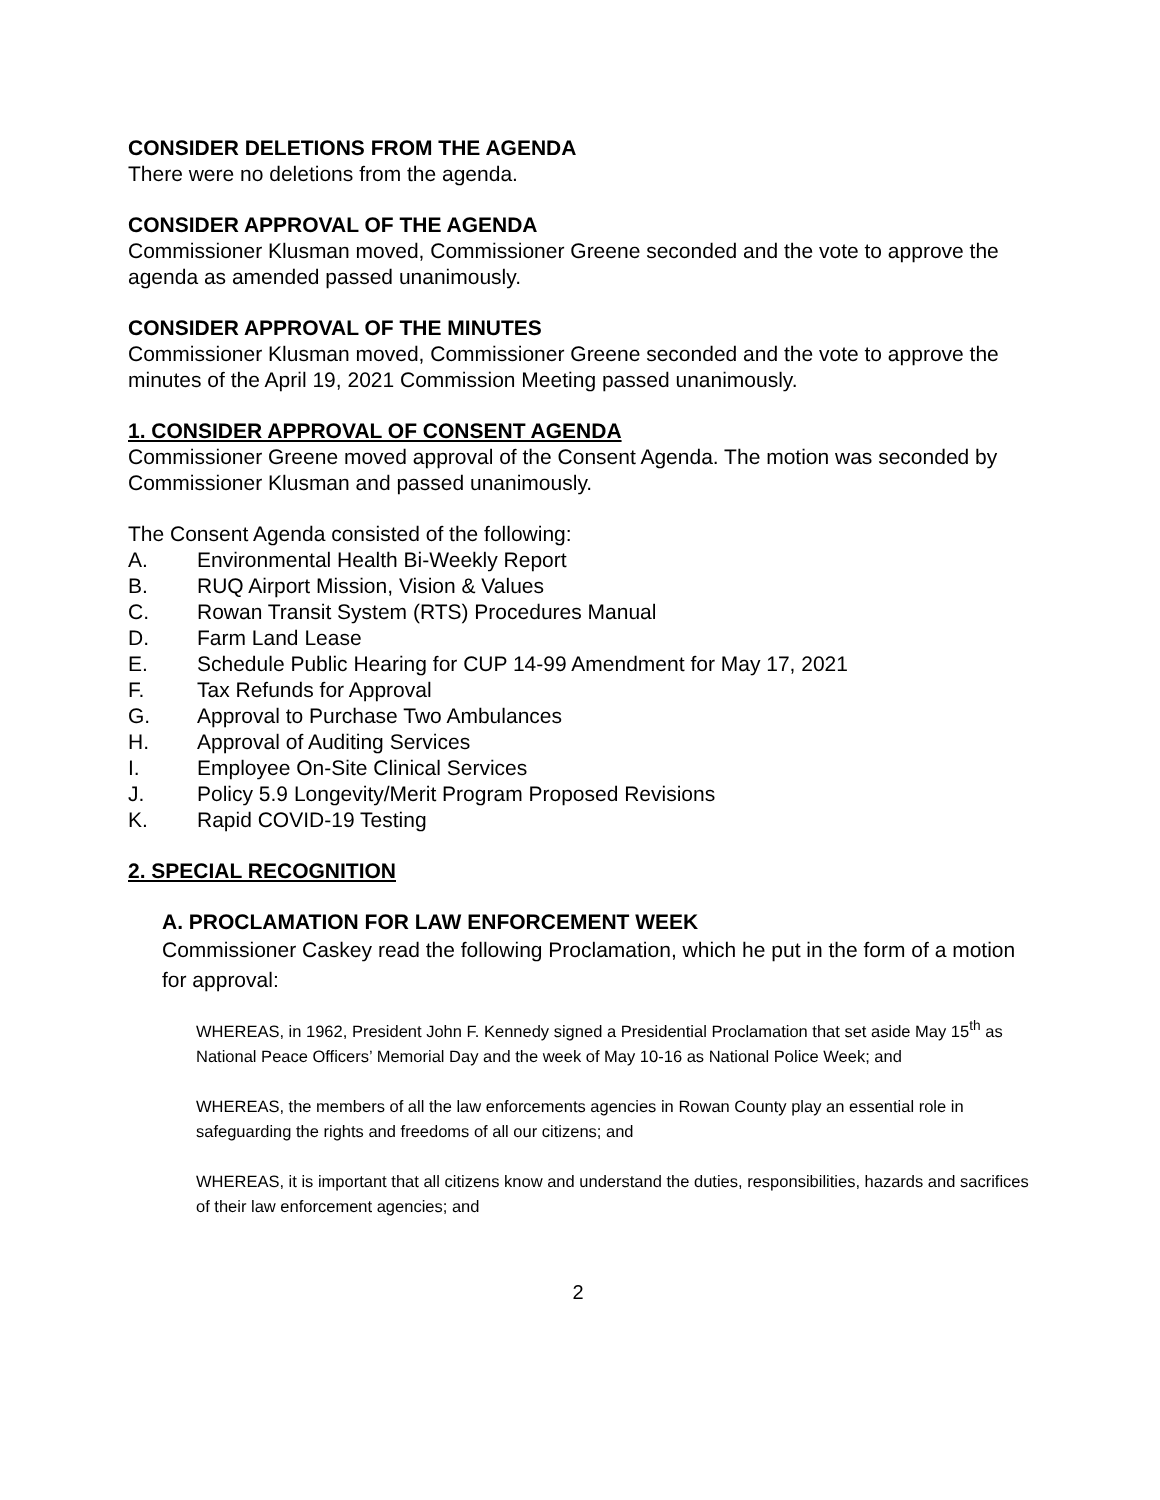CONSIDER DELETIONS FROM THE AGENDA
There were no deletions from the agenda.
CONSIDER APPROVAL OF THE AGENDA
Commissioner Klusman moved, Commissioner Greene seconded and the vote to approve the agenda as amended passed unanimously.
CONSIDER APPROVAL OF THE MINUTES
Commissioner Klusman moved, Commissioner Greene seconded and the vote to approve the minutes of the April 19, 2021 Commission Meeting passed unanimously.
1. CONSIDER APPROVAL OF CONSENT AGENDA
Commissioner Greene moved approval of the Consent Agenda. The motion was seconded by Commissioner Klusman and passed unanimously.
The Consent Agenda consisted of the following:
A. Environmental Health Bi-Weekly Report
B. RUQ Airport Mission, Vision & Values
C. Rowan Transit System (RTS) Procedures Manual
D. Farm Land Lease
E. Schedule Public Hearing for CUP 14-99 Amendment for May 17, 2021
F. Tax Refunds for Approval
G. Approval to Purchase Two Ambulances
H. Approval of Auditing Services
I. Employee On-Site Clinical Services
J. Policy 5.9 Longevity/Merit Program Proposed Revisions
K. Rapid COVID-19 Testing
2. SPECIAL RECOGNITION
A. PROCLAMATION FOR LAW ENFORCEMENT WEEK
Commissioner Caskey read the following Proclamation, which he put in the form of a motion for approval:
WHEREAS, in 1962, President John F. Kennedy signed a Presidential Proclamation that set aside May 15<sup>th</sup> as National Peace Officers’ Memorial Day and the week of May 10-16 as National Police Week; and
WHEREAS, the members of all the law enforcements agencies in Rowan County play an essential role in safeguarding the rights and freedoms of all our citizens; and
WHEREAS, it is important that all citizens know and understand the duties, responsibilities, hazards and sacrifices of their law enforcement agencies; and
2